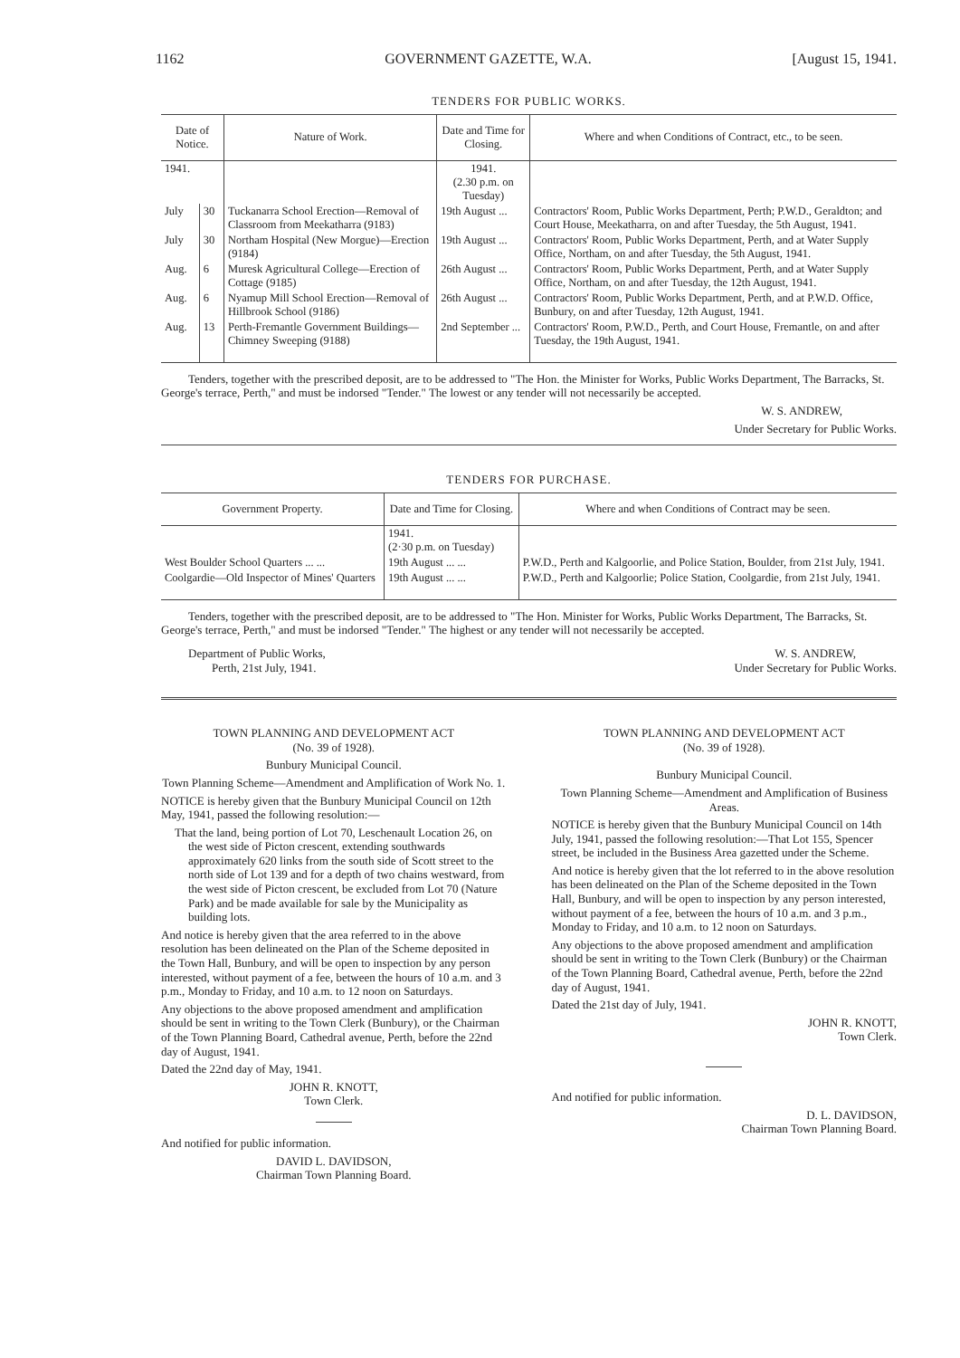1162 GOVERNMENT GAZETTE, W.A. [August 15, 1941.
TENDERS FOR PUBLIC WORKS.
| Date of Notice. | | Nature of Work. | Date and Time for Closing. | Where and when Conditions of Contract, etc., to be seen. |
| --- | --- | --- | --- | --- |
| 1941. | | | 1941. (2.30 p.m. on Tuesday) | |
| July | 30 | Tuckanarra School Erection—Removal of Classroom from Meekatharra (9183) | 19th August ... | Contractors' Room, Public Works Department, Perth; P.W.D., Geraldton; and Court House, Meekatharra, on and after Tuesday, the 5th August, 1941. |
| July | 30 | Northam Hospital (New Morgue)—Erection (9184) | 19th August ... | Contractors' Room, Public Works Department, Perth, and at Water Supply Office, Northam, on and after Tuesday, the 5th August, 1941. |
| Aug. | 6 | Muresk Agricultural College—Erection of Cottage (9185) | 26th August ... | Contractors' Room, Public Works Department, Perth, and at Water Supply Office, Northam, on and after Tuesday, the 12th August, 1941. |
| Aug. | 6 | Nyamup Mill School Erection—Removal of Hillbrook School (9186) | 26th August ... | Contractors' Room, Public Works Department, Perth, and at P.W.D. Office, Bunbury, on and after Tuesday, 12th August, 1941. |
| Aug. | 13 | Perth-Fremantle Government Buildings—Chimney Sweeping (9188) | 2nd September ... | Contractors' Room, P.W.D., Perth, and Court House, Fremantle, on and after Tuesday, the 19th August, 1941. |
Tenders, together with the prescribed deposit, are to be addressed to "The Hon. the Minister for Works, Public Works Department, The Barracks, St. George's terrace, Perth," and must be indorsed "Tender." The lowest or any tender will not necessarily be accepted.
W. S. ANDREW,
Under Secretary for Public Works.
TENDERS FOR PURCHASE.
| Government Property. | Date and Time for Closing. | Where and when Conditions of Contract may be seen. |
| --- | --- | --- |
| | 1941. (2·30 p.m. on Tuesday) | |
| West Boulder School Quarters ... ... | 19th August ... ... | P.W.D., Perth and Kalgoorlie, and Police Station, Boulder, from 21st July, 1941. |
| Coolgardie—Old Inspector of Mines' Quarters | 19th August ... ... | P.W.D., Perth and Kalgoorlie; Police Station, Coolgardie, from 21st July, 1941. |
Tenders, together with the prescribed deposit, are to be addressed to "The Hon. Minister for Works, Public Works Department, The Barracks, St. George's terrace, Perth," and must be indorsed "Tender." The highest or any tender will not necessarily be accepted.
Department of Public Works,
Perth, 21st July, 1941.
W. S. ANDREW,
Under Secretary for Public Works.
TOWN PLANNING AND DEVELOPMENT ACT
(No. 39 of 1928).
Bunbury Municipal Council.
Town Planning Scheme—Amendment and Amplification of Work No. 1.
NOTICE is hereby given that the Bunbury Municipal Council on 12th May, 1941, passed the following resolution:—
That the land, being portion of Lot 70, Leschenault Location 26, on the west side of Picton crescent, extending southwards approximately 620 links from the south side of Scott street to the north side of Lot 139 and for a depth of two chains westward, from the west side of Picton crescent, be excluded from Lot 70 (Nature Park) and be made available for sale by the Municipality as building lots.
And notice is hereby given that the area referred to in the above resolution has been delineated on the Plan of the Scheme deposited in the Town Hall, Bunbury, and will be open to inspection by any person interested, without payment of a fee, between the hours of 10 a.m. and 3 p.m., Monday to Friday, and 10 a.m. to 12 noon on Saturdays.
Any objections to the above proposed amendment and amplification should be sent in writing to the Town Clerk (Bunbury), or the Chairman of the Town Planning Board, Cathedral avenue, Perth, before the 22nd day of August, 1941.
Dated the 22nd day of May, 1941.
JOHN R. KNOTT,
Town Clerk.
And notified for public information.
DAVID L. DAVIDSON,
Chairman Town Planning Board.
TOWN PLANNING AND DEVELOPMENT ACT
(No. 39 of 1928).
Bunbury Municipal Council.
Town Planning Scheme—Amendment and Amplification of Business Areas.
NOTICE is hereby given that the Bunbury Municipal Council on 14th July, 1941, passed the following resolution:—That Lot 155, Spencer street, be included in the Business Area gazetted under the Scheme.
And notice is hereby given that the lot referred to in the above resolution has been delineated on the Plan of the Scheme deposited in the Town Hall, Bunbury, and will be open to inspection by any person interested, without payment of a fee, between the hours of 10 a.m. and 3 p.m., Monday to Friday, and 10 a.m. to 12 noon on Saturdays.
Any objections to the above proposed amendment and amplification should be sent in writing to the Town Clerk (Bunbury) or the Chairman of the Town Planning Board, Cathedral avenue, Perth, before the 22nd day of August, 1941.
Dated the 21st day of July, 1941.
JOHN R. KNOTT,
Town Clerk.
And notified for public information.
D. L. DAVIDSON,
Chairman Town Planning Board.